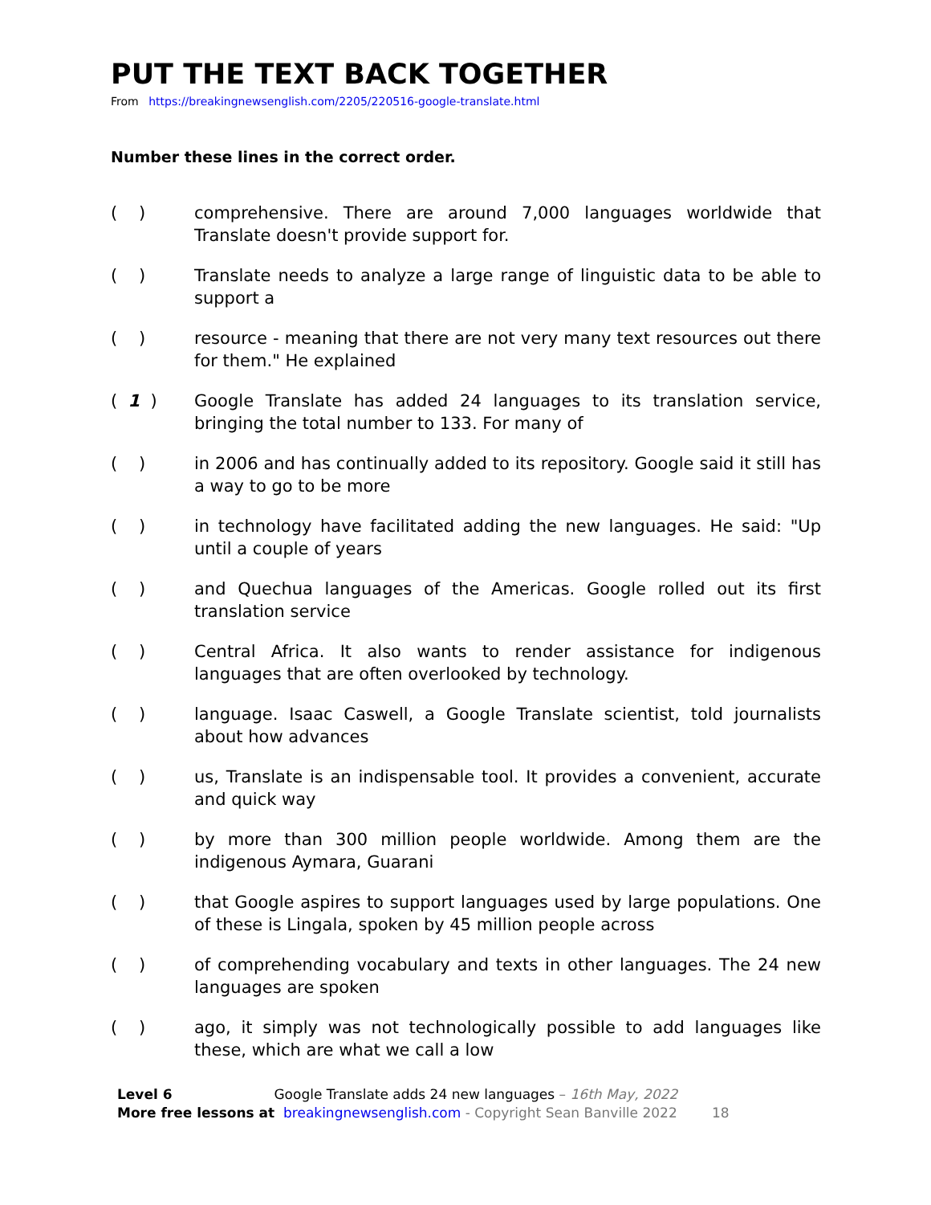PUT THE TEXT BACK TOGETHER
From https://breakingnewsenglish.com/2205/220516-google-translate.html
Number these lines in the correct order.
( ) comprehensive. There are around 7,000 languages worldwide that Translate doesn't provide support for.
( ) Translate needs to analyze a large range of linguistic data to be able to support a
( ) resource - meaning that there are not very many text resources out there for them." He explained
( 1 ) Google Translate has added 24 languages to its translation service, bringing the total number to 133. For many of
( ) in 2006 and has continually added to its repository. Google said it still has a way to go to be more
( ) in technology have facilitated adding the new languages. He said: "Up until a couple of years
( ) and Quechua languages of the Americas. Google rolled out its first translation service
( ) Central Africa. It also wants to render assistance for indigenous languages that are often overlooked by technology.
( ) language. Isaac Caswell, a Google Translate scientist, told journalists about how advances
( ) us, Translate is an indispensable tool. It provides a convenient, accurate and quick way
( ) by more than 300 million people worldwide. Among them are the indigenous Aymara, Guarani
( ) that Google aspires to support languages used by large populations. One of these is Lingala, spoken by 45 million people across
( ) of comprehending vocabulary and texts in other languages. The 24 new languages are spoken
( ) ago, it simply was not technologically possible to add languages like these, which are what we call a low
Level 6 Google Translate adds 24 new languages – 16th May, 2022
More free lessons at breakingnewsenglish.com - Copyright Sean Banville 2022 18